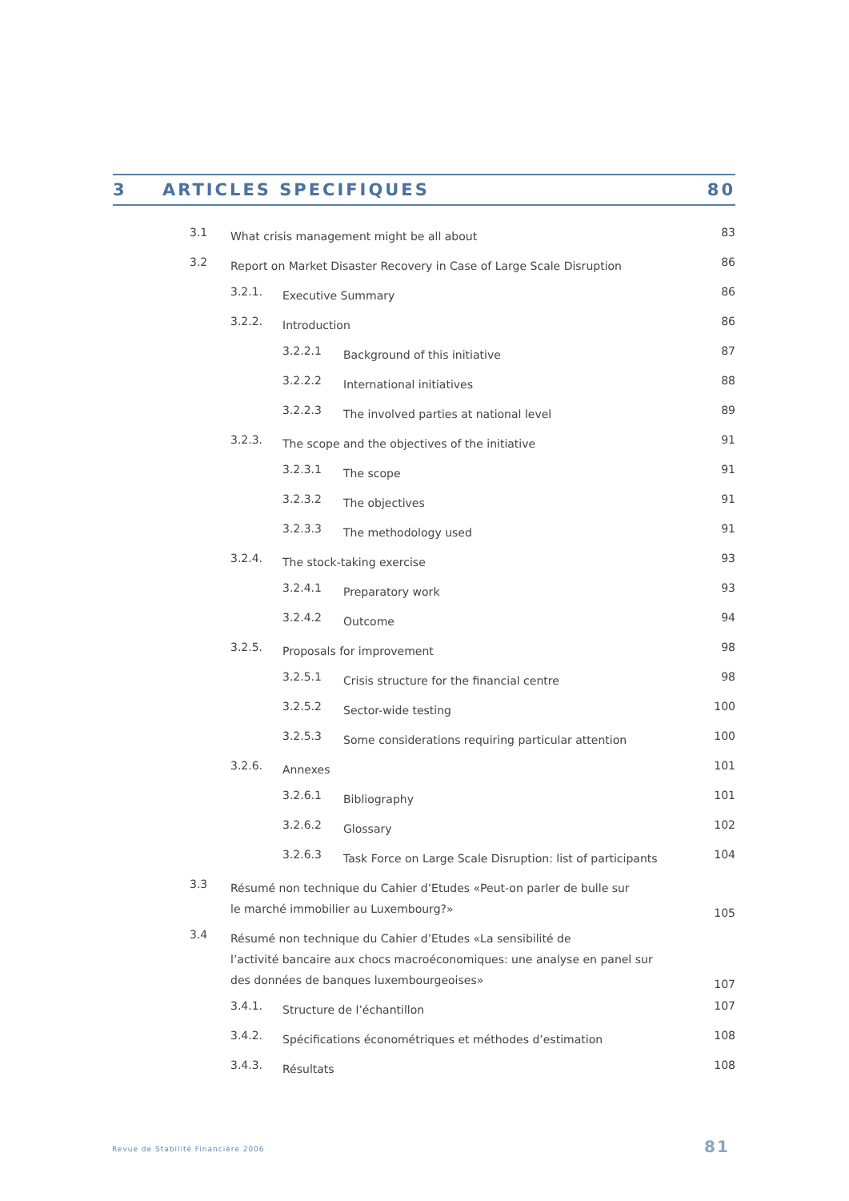3 ARTICLES SPECIFIQUES 80
3.1
What crisis management might be all about
83
3.2
Report on Market Disaster Recovery in Case of Large Scale Disruption
86
3.2.1.
Executive Summary
86
3.2.2.
Introduction
86
3.2.2.1
Background of this initiative
87
3.2.2.2
International initiatives
88
3.2.2.3
The involved parties at national level
89
3.2.3.
The scope and the objectives of the initiative
91
3.2.3.1
The scope
91
3.2.3.2
The objectives
91
3.2.3.3
The methodology used
91
3.2.4.
The stock-taking exercise
93
3.2.4.1
Preparatory work
93
3.2.4.2
Outcome
94
3.2.5.
Proposals for improvement
98
3.2.5.1
Crisis structure for the financial centre
98
3.2.5.2
Sector-wide testing
100
3.2.5.3
Some considerations requiring particular attention
100
3.2.6.
Annexes
101
3.2.6.1
Bibliography
101
3.2.6.2
Glossary
102
3.2.6.3
Task Force on Large Scale Disruption: list of participants
104
3.3
Résumé non technique du Cahier d’Etudes «Peut-on parler de bulle sur
le marché immobilier au Luxembourg?»
105
3.4
Résumé non technique du Cahier d’Etudes «La sensibilité de
l’activité bancaire aux chocs macroéconomiques: une analyse en panel sur
des données de banques luxembourgeoises»
107
3.4.1.
Structure de l’échantillon
107
3.4.2.
Spécifications économétriques et méthodes d’estimation
108
3.4.3.
Résultats
108
Revue de Stabilité Financière 2006
81